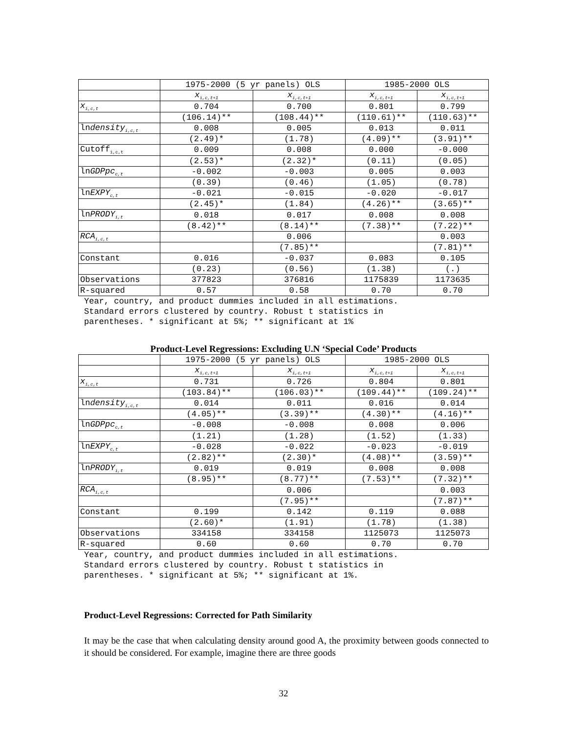| | 1975-2000 (5 yr panels) OLS | | 1985-2000 OLS | |
| --- | --- | --- | --- | --- |
| | x<sub>i,c,t+1</sub> | x<sub>i,c,t+1</sub> | x<sub>i,c,t+1</sub> | x<sub>i,c,t+1</sub> |
| x<sub>i,c,t</sub> | 0.704 | 0.700 | 0.801 | 0.799 |
| | (106.14)** | (108.44)** | (110.61)** | (110.63)** |
| ln density<sub>i,c,t</sub> | 0.008 | 0.005 | 0.013 | 0.011 |
| | (2.49)* | (1.78) | (4.09)** | (3.91)** |
| Cutoff<sub>i,c,t</sub> | 0.009 | 0.008 | 0.000 | -0.000 |
| | (2.53)* | (2.32)* | (0.11) | (0.05) |
| ln GDPpc<sub>c,t</sub> | -0.002 | -0.003 | 0.005 | 0.003 |
| | (0.39) | (0.46) | (1.05) | (0.78) |
| ln EXPY<sub>c,t</sub> | -0.021 | -0.015 | -0.020 | -0.017 |
| | (2.45)* | (1.84) | (4.26)** | (3.65)** |
| ln PRODY<sub>i,t</sub> | 0.018 | 0.017 | 0.008 | 0.008 |
| | (8.42)** | (8.14)** | (7.38)** | (7.22)** |
| RCA<sub>i,c,t</sub> | | 0.006 | | 0.003 |
| | | (7.85)** | | (7.81)** |
| Constant | 0.016 | -0.037 | 0.083 | 0.105 |
| | (0.23) | (0.56) | (1.38) | (.) |
| Observations | 377823 | 376816 | 1175839 | 1173635 |
| R-squared | 0.57 | 0.58 | 0.70 | 0.70 |
Year, country, and product dummies included in all estimations.
Standard errors clustered by country. Robust t statistics in
parentheses. * significant at 5%; ** significant at 1%
Product-Level Regressions: Excluding U.N ‘Special Code’ Products
| | 1975-2000 (5 yr panels) OLS | | 1985-2000 OLS | |
| --- | --- | --- | --- | --- |
| | x<sub>i,c,t+1</sub> | x<sub>i,c,t+1</sub> | x<sub>i,c,t+1</sub> | x<sub>i,c,t+1</sub> |
| x<sub>i,c,t</sub> | 0.731 | 0.726 | 0.804 | 0.801 |
| | (103.84)** | (106.03)** | (109.44)** | (109.24)** |
| ln density<sub>i,c,t</sub> | 0.014 | 0.011 | 0.016 | 0.014 |
| | (4.05)** | (3.39)** | (4.30)** | (4.16)** |
| ln GDPpc<sub>c,t</sub> | -0.008 | -0.008 | 0.008 | 0.006 |
| | (1.21) | (1.28) | (1.52) | (1.33) |
| ln EXPY<sub>c,t</sub> | -0.028 | -0.022 | -0.023 | -0.019 |
| | (2.82)** | (2.30)* | (4.08)** | (3.59)** |
| ln PRODY<sub>i,t</sub> | 0.019 | 0.019 | 0.008 | 0.008 |
| | (8.95)** | (8.77)** | (7.53)** | (7.32)** |
| RCA<sub>i,c,t</sub> | | 0.006 | | 0.003 |
| | | (7.95)** | | (7.87)** |
| Constant | 0.199 | 0.142 | 0.119 | 0.088 |
| | (2.60)* | (1.91) | (1.78) | (1.38) |
| Observations | 334158 | 334158 | 1125073 | 1125073 |
| R-squared | 0.60 | 0.60 | 0.70 | 0.70 |
Year, country, and product dummies included in all estimations.
Standard errors clustered by country. Robust t statistics in
parentheses. * significant at 5%; ** significant at 1%.
Product-Level Regressions: Corrected for Path Similarity
It may be the case that when calculating density around good A, the proximity between goods connected to it should be considered. For example, imagine there are three goods
32